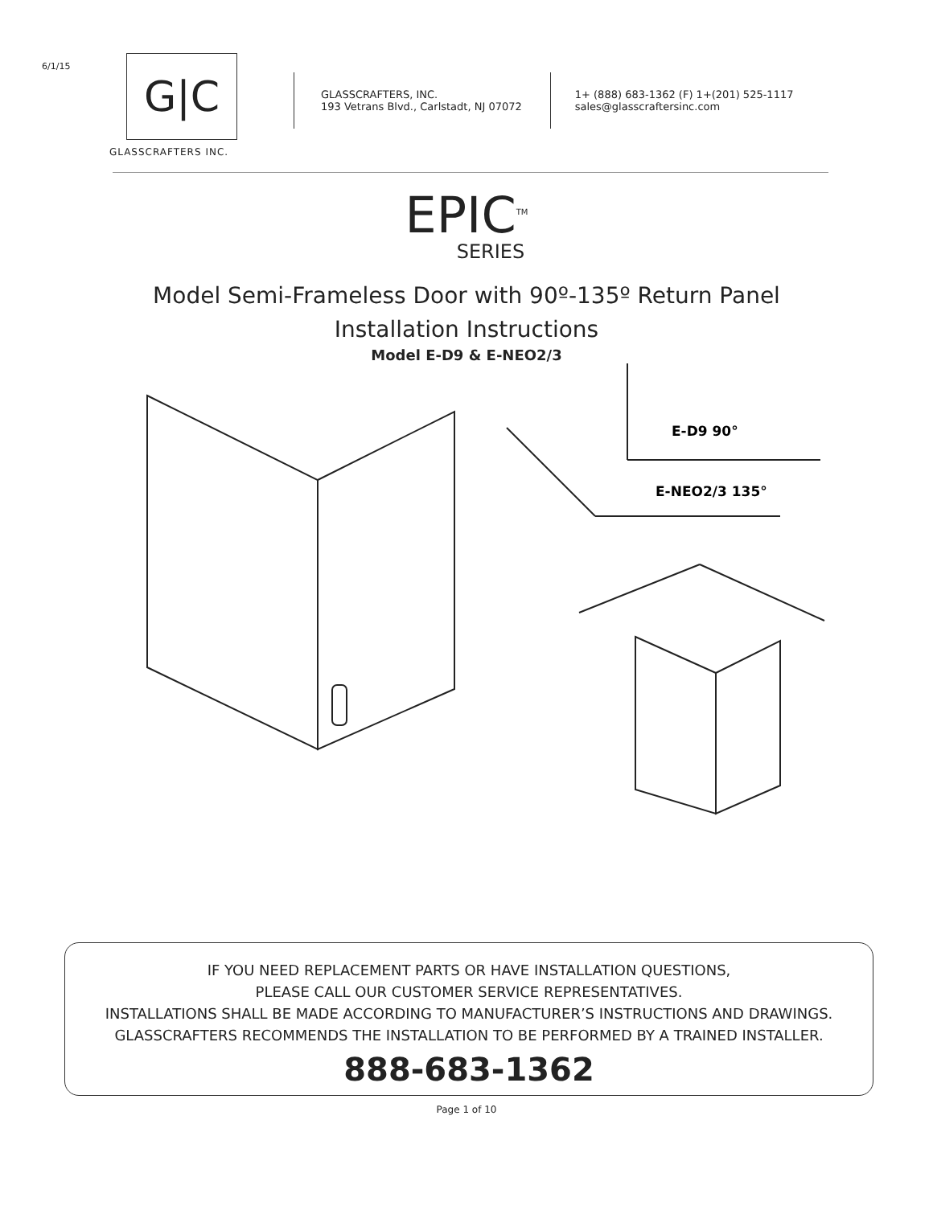6/1/15
G|C
GLASSCRAFTERS INC.
GLASSCRAFTERS, INC.
193 Vetrans Blvd., Carlstadt, NJ 07072
1+ (888) 683-1362 (F) 1+(201) 525-1117
sales@glasscraftersinc.com
EPIC<sup>TM</sup>
SERIES
Model Semi-Frameless Door with 90º-135º Return Panel
Installation Instructions
Model E-D9 & E-NEO2/3
E-D9 90°
E-NEO2/3 135°
IF YOU NEED REPLACEMENT PARTS OR HAVE INSTALLATION QUESTIONS,
PLEASE CALL OUR CUSTOMER SERVICE REPRESENTATIVES.
INSTALLATIONS SHALL BE MADE ACCORDING TO MANUFACTURER’S INSTRUCTIONS AND DRAWINGS.
GLASSCRAFTERS RECOMMENDS THE INSTALLATION TO BE PERFORMED BY A TRAINED INSTALLER.
888-683-1362
Page 1 of 10